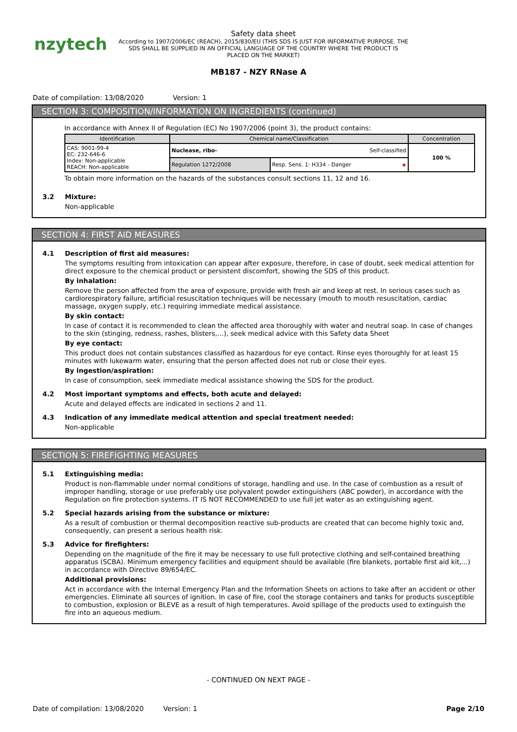nzytech
Safety data sheet
According to 1907/2006/EC (REACH), 2015/830/EU (THIS SDS IS JUST FOR INFORMATIVE PURPOSE. THE SDS SHALL BE SUPPLIED IN AN OFFICIAL LANGUAGE OF THE COUNTRY WHERE THE PRODUCT IS PLACED ON THE MARKET)
MB187 - NZY RNase A
Date of compilation: 13/08/2020 Version: 1
SECTION 3: COMPOSITION/INFORMATION ON INGREDIENTS (continued)
In accordance with Annex II of Regulation (EC) No 1907/2006 (point 3), the product contains:
| Identification | Chemical name/Classification | | Concentration |
| --- | --- | --- | --- |
| CAS: 9001-99-4 EC: 232-646-6 Index: Non-applicable REACH: Non-applicable | Nuclease, ribo- Self-classified | | 100 % |
| | Regulation 1272/2008 | Resp. Sens. 1: H334 - Danger ◈ | |
To obtain more information on the hazards of the substances consult sections 11, 12 and 16.
3.2 Mixture:
Non-applicable
SECTION 4: FIRST AID MEASURES
4.1 Description of first aid measures:
The symptoms resulting from intoxication can appear after exposure, therefore, in case of doubt, seek medical attention for direct exposure to the chemical product or persistent discomfort, showing the SDS of this product.
By inhalation:
Remove the person affected from the area of exposure, provide with fresh air and keep at rest. In serious cases such as cardiorespiratory failure, artificial resuscitation techniques will be necessary (mouth to mouth resuscitation, cardiac massage, oxygen supply, etc.) requiring immediate medical assistance.
By skin contact:
In case of contact it is recommended to clean the affected area thoroughly with water and neutral soap. In case of changes to the skin (stinging, redness, rashes, blisters,…), seek medical advice with this Safety data Sheet
By eye contact:
This product does not contain substances classified as hazardous for eye contact. Rinse eyes thoroughly for at least 15 minutes with lukewarm water, ensuring that the person affected does not rub or close their eyes.
By ingestion/aspiration:
In case of consumption, seek immediate medical assistance showing the SDS for the product.
4.2 Most important symptoms and effects, both acute and delayed:
Acute and delayed effects are indicated in sections 2 and 11.
4.3 Indication of any immediate medical attention and special treatment needed:
Non-applicable
SECTION 5: FIREFIGHTING MEASURES
5.1 Extinguishing media:
Product is non-flammable under normal conditions of storage, handling and use. In the case of combustion as a result of improper handling, storage or use preferably use polyvalent powder extinguishers (ABC powder), in accordance with the Regulation on fire protection systems. IT IS NOT RECOMMENDED to use full jet water as an extinguishing agent.
5.2 Special hazards arising from the substance or mixture:
As a result of combustion or thermal decomposition reactive sub-products are created that can become highly toxic and, consequently, can present a serious health risk.
5.3 Advice for firefighters:
Depending on the magnitude of the fire it may be necessary to use full protective clothing and self-contained breathing apparatus (SCBA). Minimum emergency facilities and equipment should be available (fire blankets, portable first aid kit,...) in accordance with Directive 89/654/EC.
Additional provisions:
Act in accordance with the Internal Emergency Plan and the Information Sheets on actions to take after an accident or other emergencies. Eliminate all sources of ignition. In case of fire, cool the storage containers and tanks for products susceptible to combustion, explosion or BLEVE as a result of high temperatures. Avoid spillage of the products used to extinguish the fire into an aqueous medium.
- CONTINUED ON NEXT PAGE -
Date of compilation: 13/08/2020 Version: 1
Page 2/10